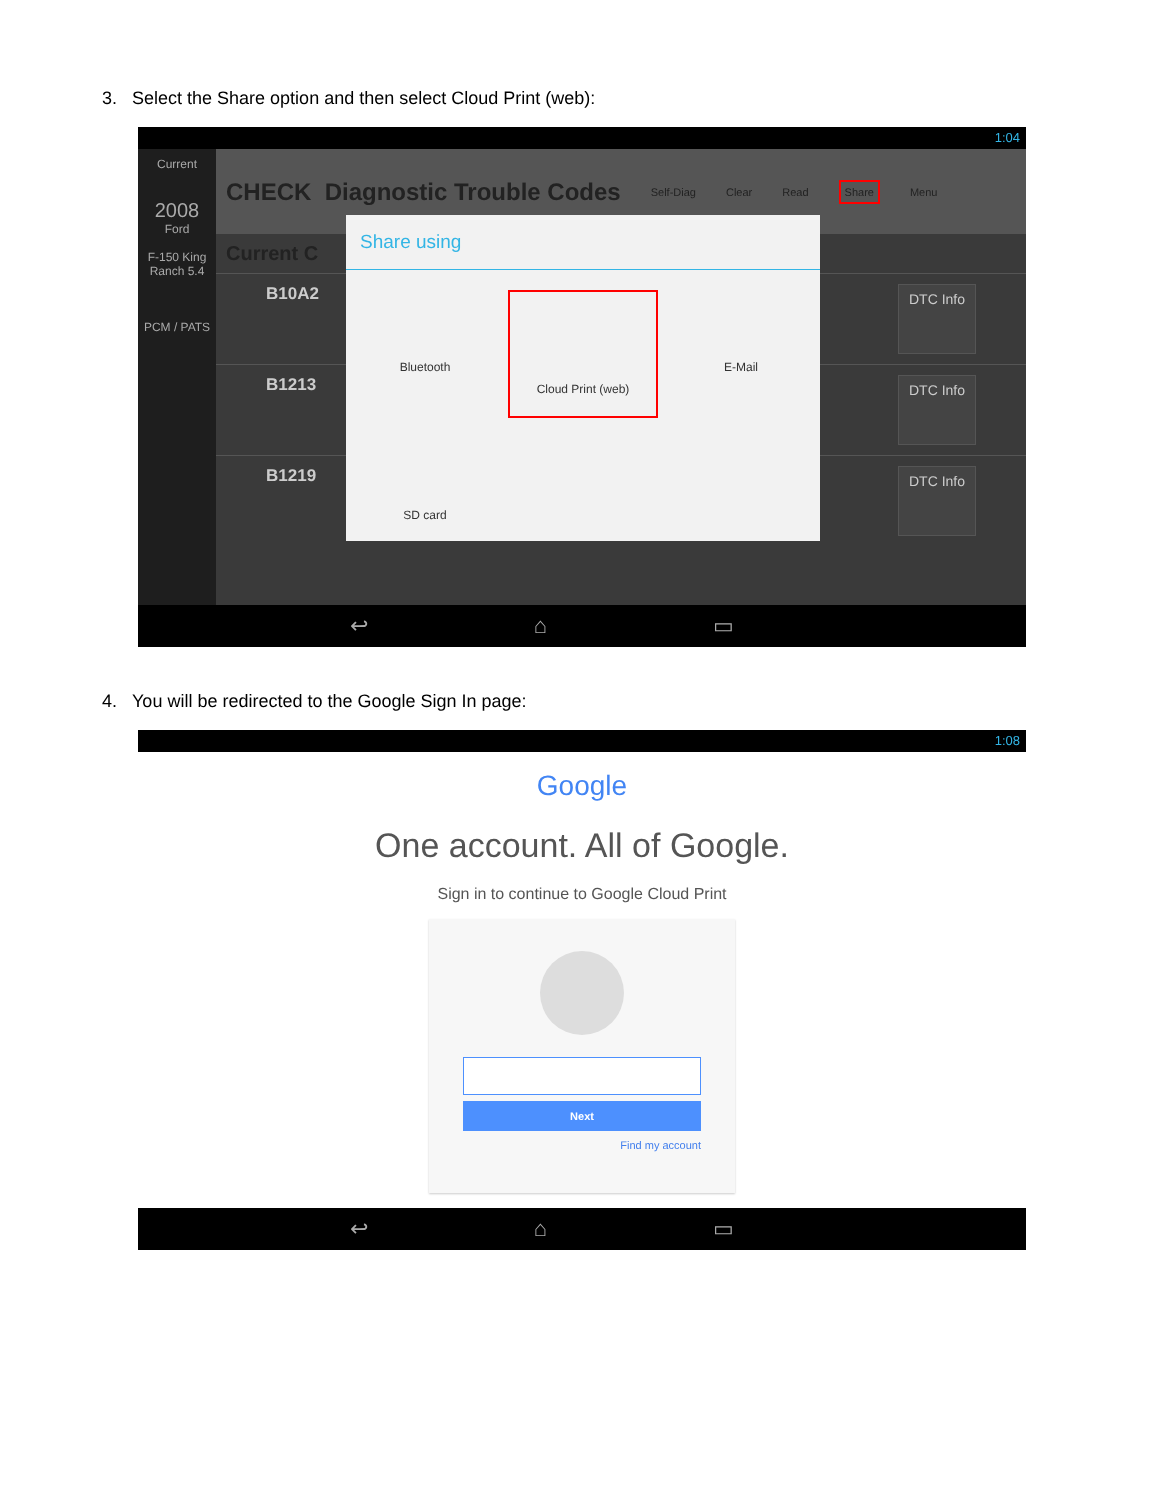3. Select the Share option and then select Cloud Print (web):
1:04
Current
2008
Ford
F-150 King Ranch 5.4
PCM / PATS
CHECK Diagnostic Trouble Codes Self-Diag Clear Read Share Menu
Current C
B10A2 DTC Info
B1213 DTC Info
B1219 DTC Info
Share using
Bluetooth
Cloud Print (web)
E-Mail
SD card
↩ ⌂ ▭
4. You will be redirected to the Google Sign In page:
1:08
Google
One account. All of Google.
Sign in to continue to Google Cloud Print
Next
Find my account
↩ ⌂ ▭